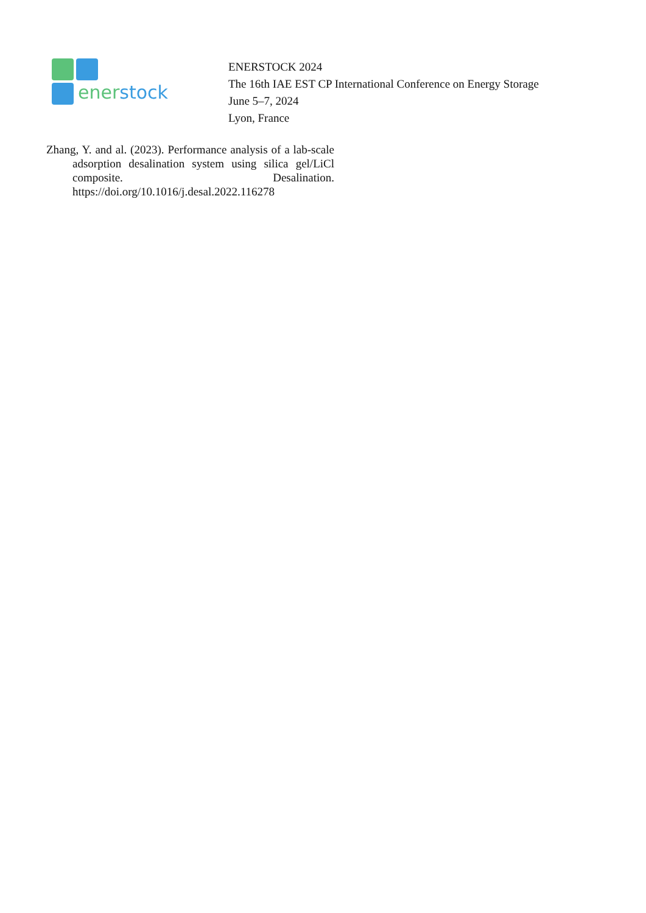ener stock
ENERSTOCK 2024
The 16th IAE EST CP International Conference on Energy Storage
June 5–7, 2024
Lyon, France
Zhang, Y. and al. (2023). Performance analysis of a lab-scale adsorption desalination system using silica gel/LiCl composite. Desalination. https://doi.org/10.1016/j.desal.2022.116278